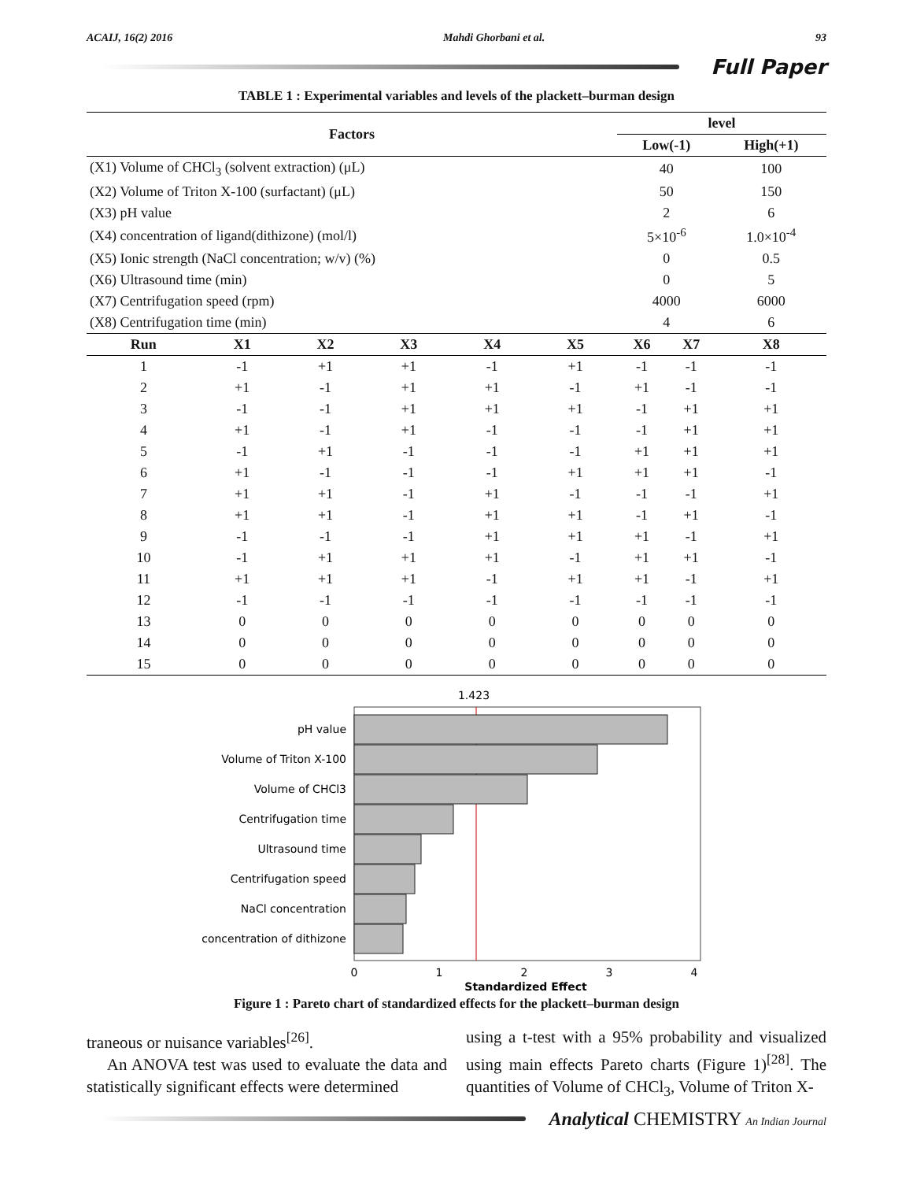ACAIJ, 16(2) 2016 Mahdi Ghorbani et al. 93
Full Paper
TABLE 1 : Experimental variables and levels of the plackett–burman design
| Factors | | | | | | level | | |
| --- | --- | --- | --- | --- | --- | --- | --- | --- |
| | | | | | | Low(-1) | | High(+1) |
| (X1) Volume of CHCl<sub>3</sub> (solvent extraction) (μL) | | | | | | 40 | | 100 |
| (X2) Volume of Triton X-100 (surfactant) (μL) | | | | | | 50 | | 150 |
| (X3) pH value | | | | | | 2 | | 6 |
| (X4) concentration of ligand(dithizone) (mol/l) | | | | | | 5×10<sup>-6</sup> | | 1.0×10<sup>-4</sup> |
| (X5) Ionic strength (NaCl concentration; w/v) (%) | | | | | | 0 | | 0.5 |
| (X6) Ultrasound time (min) | | | | | | 0 | | 5 |
| (X7) Centrifugation speed (rpm) | | | | | | 4000 | | 6000 |
| (X8) Centrifugation time (min) | | | | | | 4 | | 6 |
| Run | X1 | X2 | X3 | X4 | X5 | X6 | X7 | X8 |
| 1 | -1 | +1 | +1 | -1 | +1 | -1 | -1 | -1 |
| 2 | +1 | -1 | +1 | +1 | -1 | +1 | -1 | -1 |
| 3 | -1 | -1 | +1 | +1 | +1 | -1 | +1 | +1 |
| 4 | +1 | -1 | +1 | -1 | -1 | -1 | +1 | +1 |
| 5 | -1 | +1 | -1 | -1 | -1 | +1 | +1 | +1 |
| 6 | +1 | -1 | -1 | -1 | +1 | +1 | +1 | -1 |
| 7 | +1 | +1 | -1 | +1 | -1 | -1 | -1 | +1 |
| 8 | +1 | +1 | -1 | +1 | +1 | -1 | +1 | -1 |
| 9 | -1 | -1 | -1 | +1 | +1 | +1 | -1 | +1 |
| 10 | -1 | +1 | +1 | +1 | -1 | +1 | +1 | -1 |
| 11 | +1 | +1 | +1 | -1 | +1 | +1 | -1 | +1 |
| 12 | -1 | -1 | -1 | -1 | -1 | -1 | -1 | -1 |
| 13 | 0 | 0 | 0 | 0 | 0 | 0 | 0 | 0 |
| 14 | 0 | 0 | 0 | 0 | 0 | 0 | 0 | 0 |
| 15 | 0 | 0 | 0 | 0 | 0 | 0 | 0 | 0 |
1.423
pH value
Volume of Triton X-100
Volume of CHCl3
Centrifugation time
Ultrasound time
Centrifugation speed
NaCl concentration
concentration of dithizone
0
1
2
3
4
Standardized Effect
Figure 1 : Pareto chart of standardized effects for the plackett–burman design
traneous or nuisance variables<sup>[26]</sup>.
An ANOVA test was used to evaluate the data and statistically significant effects were determined
using a t-test with a 95% probability and visualized using main effects Pareto charts (Figure 1)<sup>[28]</sup>. The quantities of Volume of CHCl<sub>3</sub>, Volume of Triton X-
Analytical CHEMISTRY An Indian Journal